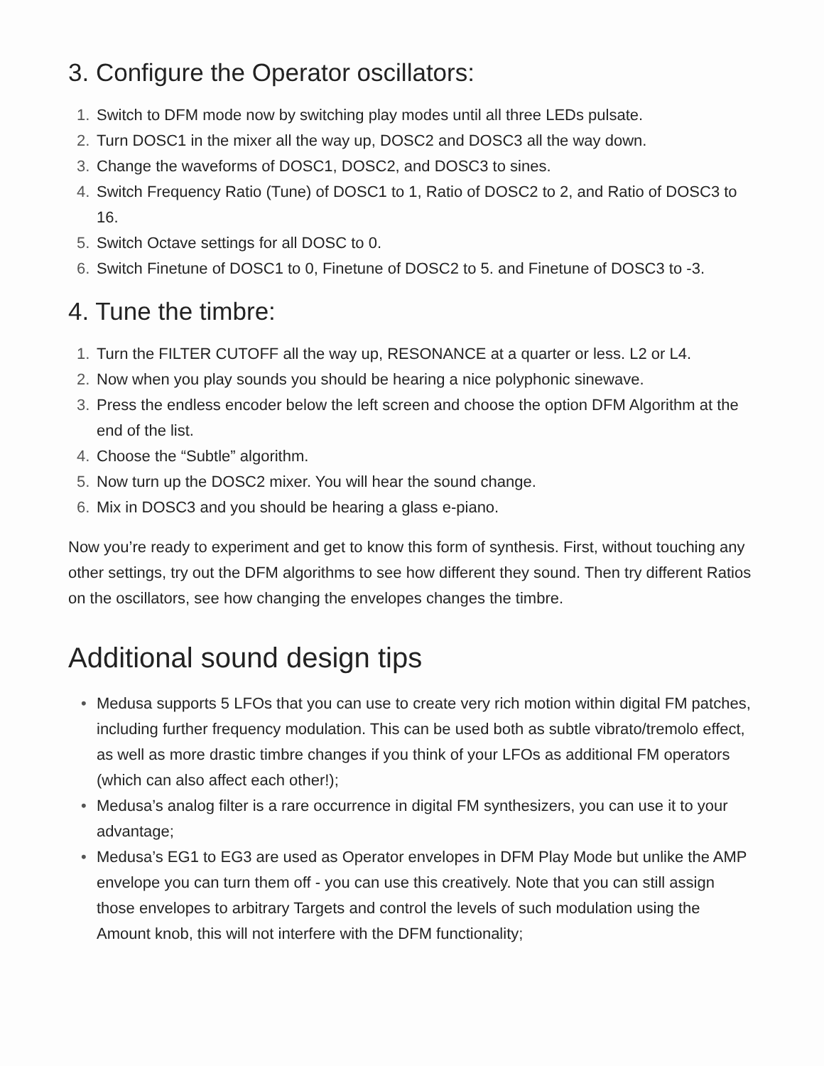3. Configure the Operator oscillators:
1. Switch to DFM mode now by switching play modes until all three LEDs pulsate.
2. Turn DOSC1 in the mixer all the way up, DOSC2 and DOSC3 all the way down.
3. Change the waveforms of DOSC1, DOSC2, and DOSC3 to sines.
4. Switch Frequency Ratio (Tune) of DOSC1 to 1, Ratio of DOSC2 to 2, and Ratio of DOSC3 to 16.
5. Switch Octave settings for all DOSC to 0.
6. Switch Finetune of DOSC1 to 0, Finetune of DOSC2 to 5. and Finetune of DOSC3 to -3.
4. Tune the timbre:
1. Turn the FILTER CUTOFF all the way up, RESONANCE at a quarter or less. L2 or L4.
2. Now when you play sounds you should be hearing a nice polyphonic sinewave.
3. Press the endless encoder below the left screen and choose the option DFM Algorithm at the end of the list.
4. Choose the “Subtle” algorithm.
5. Now turn up the DOSC2 mixer. You will hear the sound change.
6. Mix in DOSC3 and you should be hearing a glass e-piano.
Now you’re ready to experiment and get to know this form of synthesis. First, without touching any other settings, try out the DFM algorithms to see how different they sound. Then try different Ratios on the oscillators, see how changing the envelopes changes the timbre.
Additional sound design tips
• Medusa supports 5 LFOs that you can use to create very rich motion within digital FM patches, including further frequency modulation. This can be used both as subtle vibrato/tremolo effect, as well as more drastic timbre changes if you think of your LFOs as additional FM operators (which can also affect each other!);
• Medusa’s analog filter is a rare occurrence in digital FM synthesizers, you can use it to your advantage;
• Medusa’s EG1 to EG3 are used as Operator envelopes in DFM Play Mode but unlike the AMP envelope you can turn them off - you can use this creatively. Note that you can still assign those envelopes to arbitrary Targets and control the levels of such modulation using the Amount knob, this will not interfere with the DFM functionality;